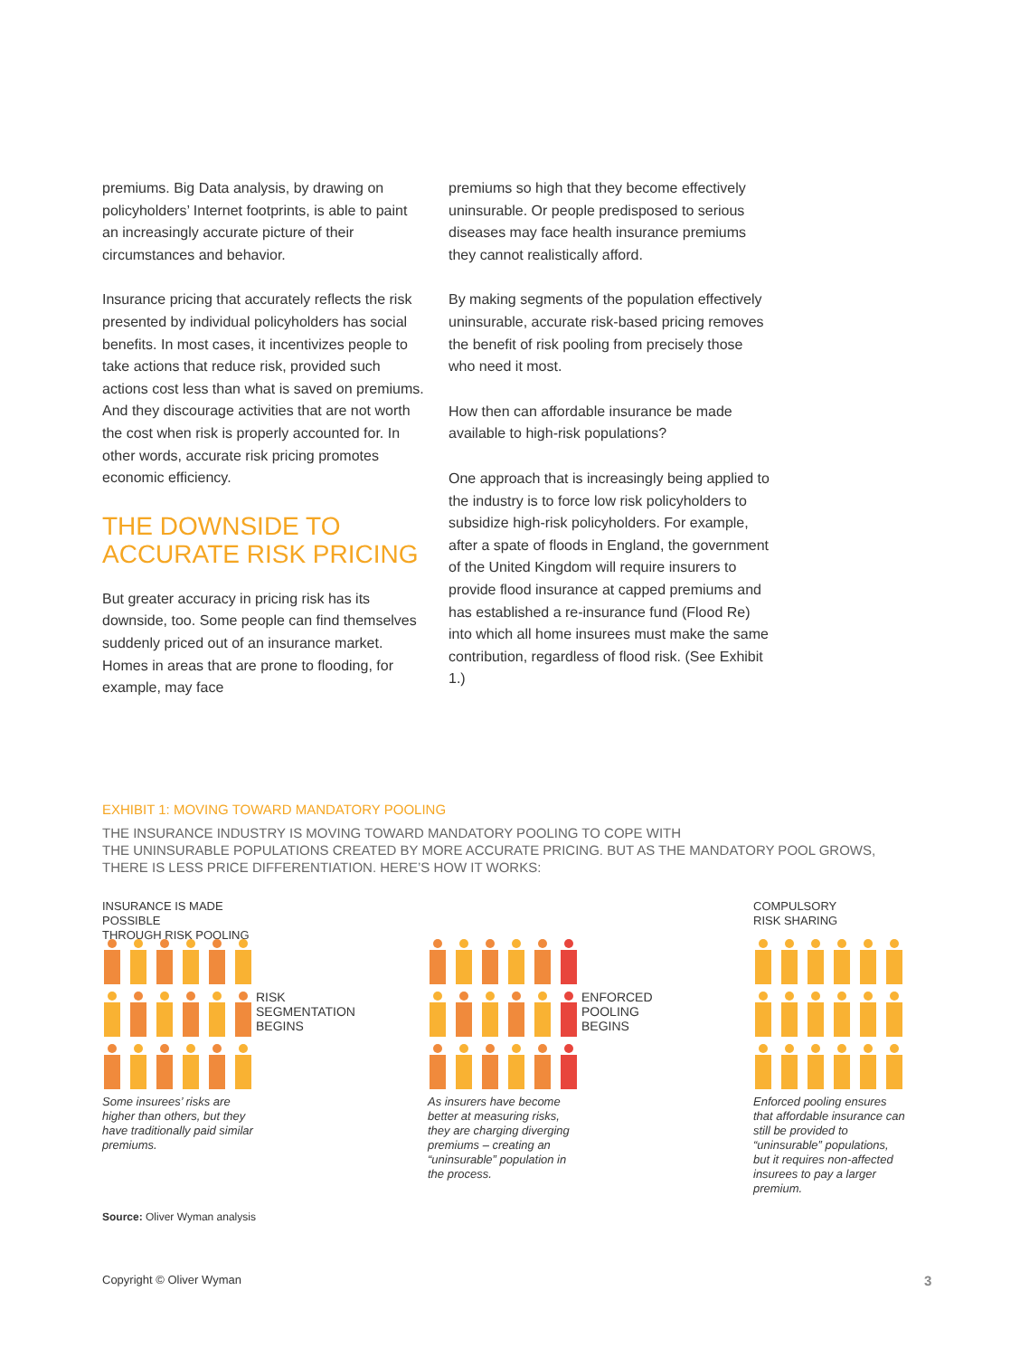premiums. Big Data analysis, by drawing on policyholders’ Internet footprints, is able to paint an increasingly accurate picture of their circumstances and behavior.
Insurance pricing that accurately reflects the risk presented by individual policyholders has social benefits. In most cases, it incentivizes people to take actions that reduce risk, provided such actions cost less than what is saved on premiums. And they discourage activities that are not worth the cost when risk is properly accounted for. In other words, accurate risk pricing promotes economic efficiency.
THE DOWNSIDE TO ACCURATE RISK PRICING
But greater accuracy in pricing risk has its downside, too. Some people can find themselves suddenly priced out of an insurance market. Homes in areas that are prone to flooding, for example, may face
premiums so high that they become effectively uninsurable. Or people predisposed to serious diseases may face health insurance premiums they cannot realistically afford.
By making segments of the population effectively uninsurable, accurate risk-based pricing removes the benefit of risk pooling from precisely those who need it most.
How then can affordable insurance be made available to high-risk populations?
One approach that is increasingly being applied to the industry is to force low risk policyholders to subsidize high-risk policyholders. For example, after a spate of floods in England, the government of the United Kingdom will require insurers to provide flood insurance at capped premiums and has established a re-insurance fund (Flood Re) into which all home insurees must make the same contribution, regardless of flood risk. (See Exhibit 1.)
EXHIBIT 1: MOVING TOWARD MANDATORY POOLING
THE INSURANCE INDUSTRY IS MOVING TOWARD MANDATORY POOLING TO COPE WITH
THE UNINSURABLE POPULATIONS CREATED BY MORE ACCURATE PRICING. BUT AS THE MANDATORY POOL GROWS,
THERE IS LESS PRICE DIFFERENTIATION. HERE’S HOW IT WORKS:
INSURANCE IS MADE POSSIBLE
THROUGH RISK POOLING
Some insurees’ risks are higher than others, but they have traditionally paid similar premiums.
RISK
SEGMENTATION
BEGINS
As insurers have become better at measuring risks, they are charging diverging premiums – creating an “uninsurable” population in the process.
ENFORCED
POOLING
BEGINS
COMPULSORY
RISK SHARING
Enforced pooling ensures that affordable insurance can still be provided to “uninsurable” populations, but it requires non-affected insurees to pay a larger premium.
Source: Oliver Wyman analysis
Copyright © Oliver Wyman 3